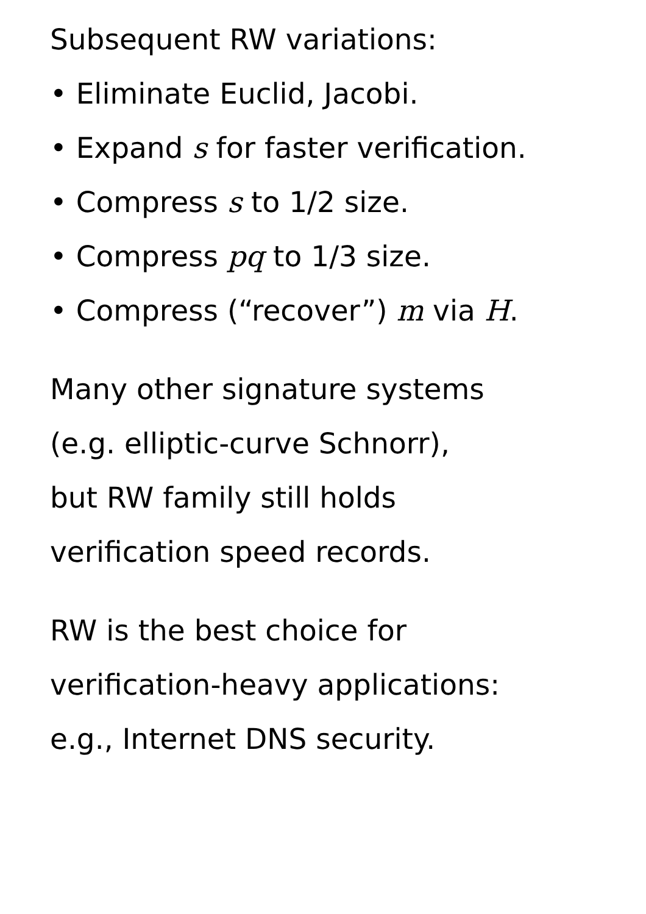Subsequent RW variations:
• Eliminate Euclid, Jacobi.
• Expand s for faster verification.
• Compress s to 1/2 size.
• Compress pq to 1/3 size.
• Compress (“recover”) m via H.
Many other signature systems
(e.g. elliptic-curve Schnorr),
but RW family still holds
verification speed records.
RW is the best choice for
verification-heavy applications:
e.g., Internet DNS security.